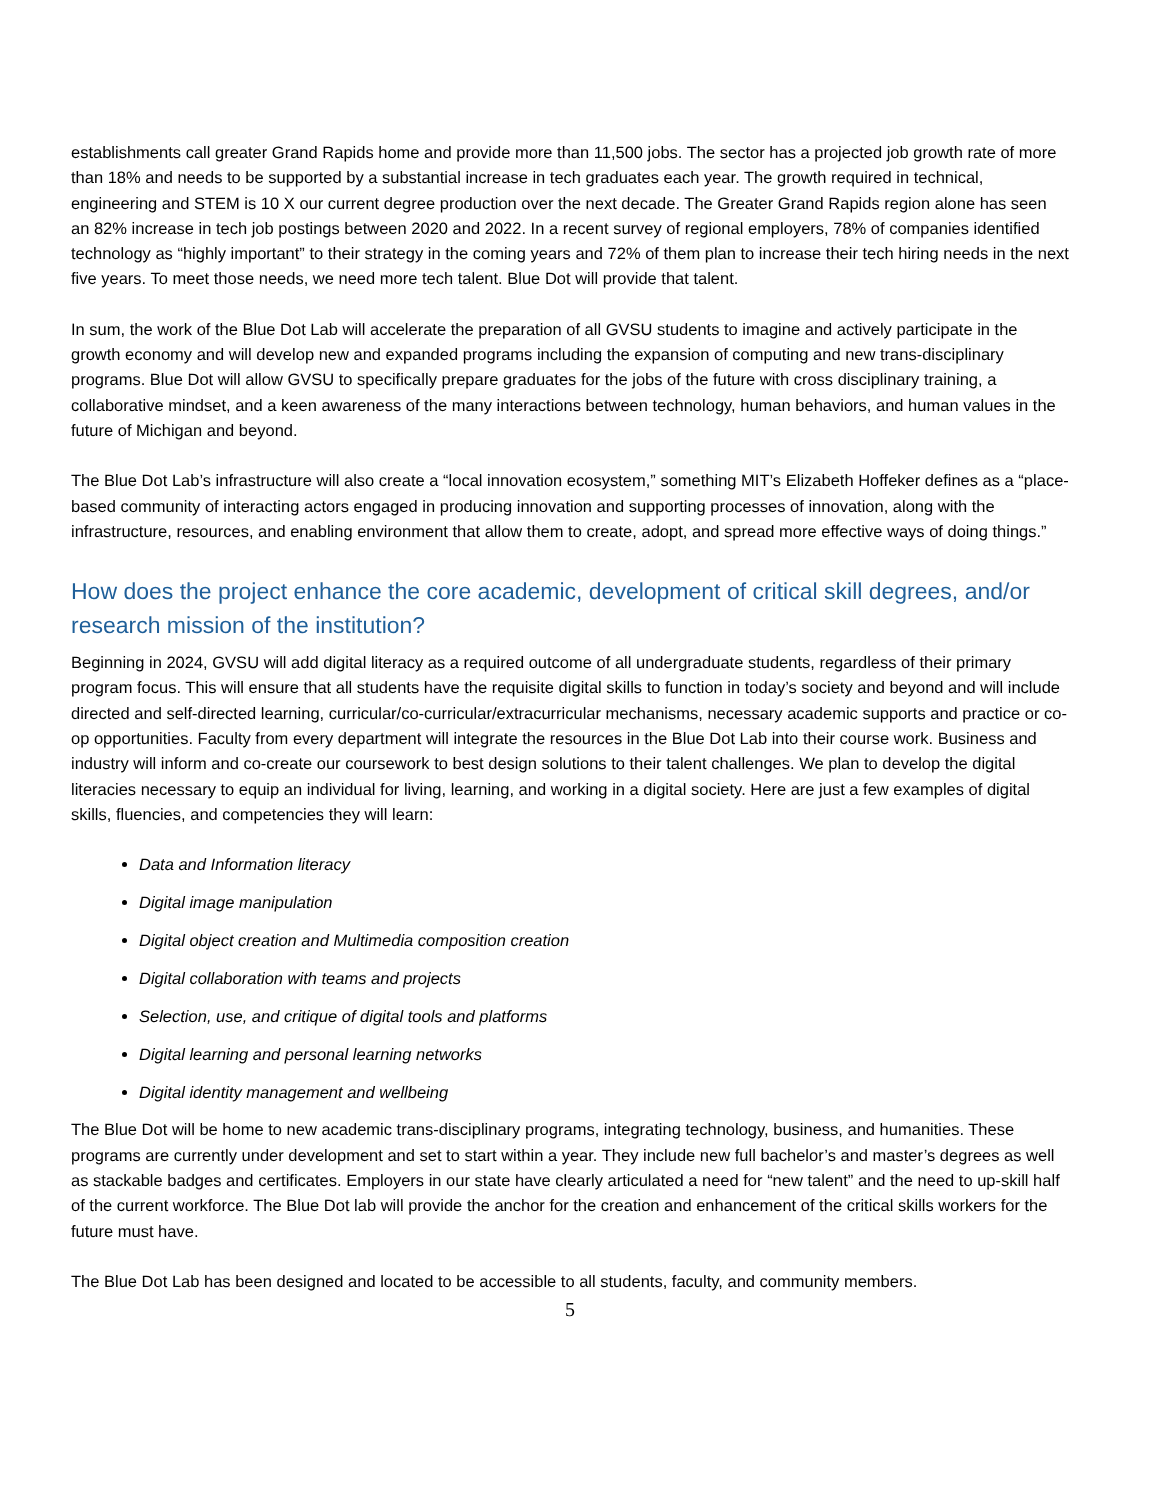establishments call greater Grand Rapids home and provide more than 11,500 jobs. The sector has a projected job growth rate of more than 18% and needs to be supported by a substantial increase in tech graduates each year. The growth required in technical, engineering and STEM is 10 X our current degree production over the next decade. The Greater Grand Rapids region alone has seen an 82% increase in tech job postings between 2020 and 2022. In a recent survey of regional employers, 78% of companies identified technology as “highly important” to their strategy in the coming years and 72% of them plan to increase their tech hiring needs in the next five years. To meet those needs, we need more tech talent. Blue Dot will provide that talent.
In sum, the work of the Blue Dot Lab will accelerate the preparation of all GVSU students to imagine and actively participate in the growth economy and will develop new and expanded programs including the expansion of computing and new trans-disciplinary programs. Blue Dot will allow GVSU to specifically prepare graduates for the jobs of the future with cross disciplinary training, a collaborative mindset, and a keen awareness of the many interactions between technology, human behaviors, and human values in the future of Michigan and beyond.
The Blue Dot Lab’s infrastructure will also create a “local innovation ecosystem,” something MIT’s Elizabeth Hoffeker defines as a “place-based community of interacting actors engaged in producing innovation and supporting processes of innovation, along with the infrastructure, resources, and enabling environment that allow them to create, adopt, and spread more effective ways of doing things.”
How does the project enhance the core academic, development of critical skill degrees, and/or research mission of the institution?
Beginning in 2024, GVSU will add digital literacy as a required outcome of all undergraduate students, regardless of their primary program focus. This will ensure that all students have the requisite digital skills to function in today’s society and beyond and will include directed and self-directed learning, curricular/co-curricular/extracurricular mechanisms, necessary academic supports and practice or co-op opportunities. Faculty from every department will integrate the resources in the Blue Dot Lab into their course work. Business and industry will inform and co-create our coursework to best design solutions to their talent challenges. We plan to develop the digital literacies necessary to equip an individual for living, learning, and working in a digital society. Here are just a few examples of digital skills, fluencies, and competencies they will learn:
Data and Information literacy
Digital image manipulation
Digital object creation and Multimedia composition creation
Digital collaboration with teams and projects
Selection, use, and critique of digital tools and platforms
Digital learning and personal learning networks
Digital identity management and wellbeing
The Blue Dot will be home to new academic trans-disciplinary programs, integrating technology, business, and humanities. These programs are currently under development and set to start within a year. They include new full bachelor’s and master’s degrees as well as stackable badges and certificates. Employers in our state have clearly articulated a need for “new talent” and the need to up-skill half of the current workforce. The Blue Dot lab will provide the anchor for the creation and enhancement of the critical skills workers for the future must have.
The Blue Dot Lab has been designed and located to be accessible to all students, faculty, and community members.
5